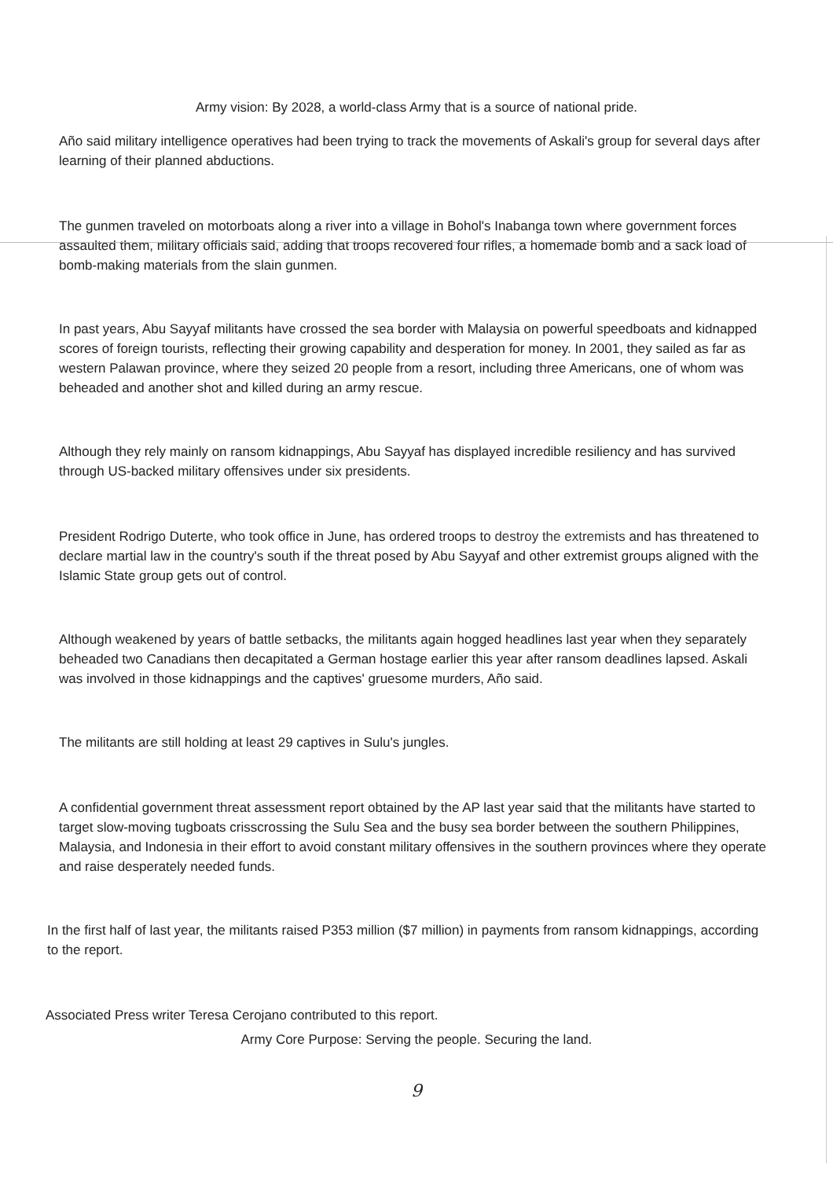Army vision: By 2028, a world-class Army that is a source of national pride.
Año said military intelligence operatives had been trying to track the movements of Askali's group for several days after learning of their planned abductions.
The gunmen traveled on motorboats along a river into a village in Bohol's Inabanga town where government forces assaulted them, military officials said, adding that troops recovered four rifles, a homemade bomb and a sack load of bomb-making materials from the slain gunmen.
In past years, Abu Sayyaf militants have crossed the sea border with Malaysia on powerful speedboats and kidnapped scores of foreign tourists, reflecting their growing capability and desperation for money. In 2001, they sailed as far as western Palawan province, where they seized 20 people from a resort, including three Americans, one of whom was beheaded and another shot and killed during an army rescue.
Although they rely mainly on ransom kidnappings, Abu Sayyaf has displayed incredible resiliency and has survived through US-backed military offensives under six presidents.
President Rodrigo Duterte, who took office in June, has ordered troops to destroy the extremists and has threatened to declare martial law in the country's south if the threat posed by Abu Sayyaf and other extremist groups aligned with the Islamic State group gets out of control.
Although weakened by years of battle setbacks, the militants again hogged headlines last year when they separately beheaded two Canadians then decapitated a German hostage earlier this year after ransom deadlines lapsed. Askali was involved in those kidnappings and the captives' gruesome murders, Año said.
The militants are still holding at least 29 captives in Sulu's jungles.
A confidential government threat assessment report obtained by the AP last year said that the militants have started to target slow-moving tugboats crisscrossing the Sulu Sea and the busy sea border between the southern Philippines, Malaysia, and Indonesia in their effort to avoid constant military offensives in the southern provinces where they operate and raise desperately needed funds.
In the first half of last year, the militants raised P353 million ($7 million) in payments from ransom kidnappings, according to the report.
Associated Press writer Teresa Cerojano contributed to this report.
Army Core Purpose: Serving the people. Securing the land.
9